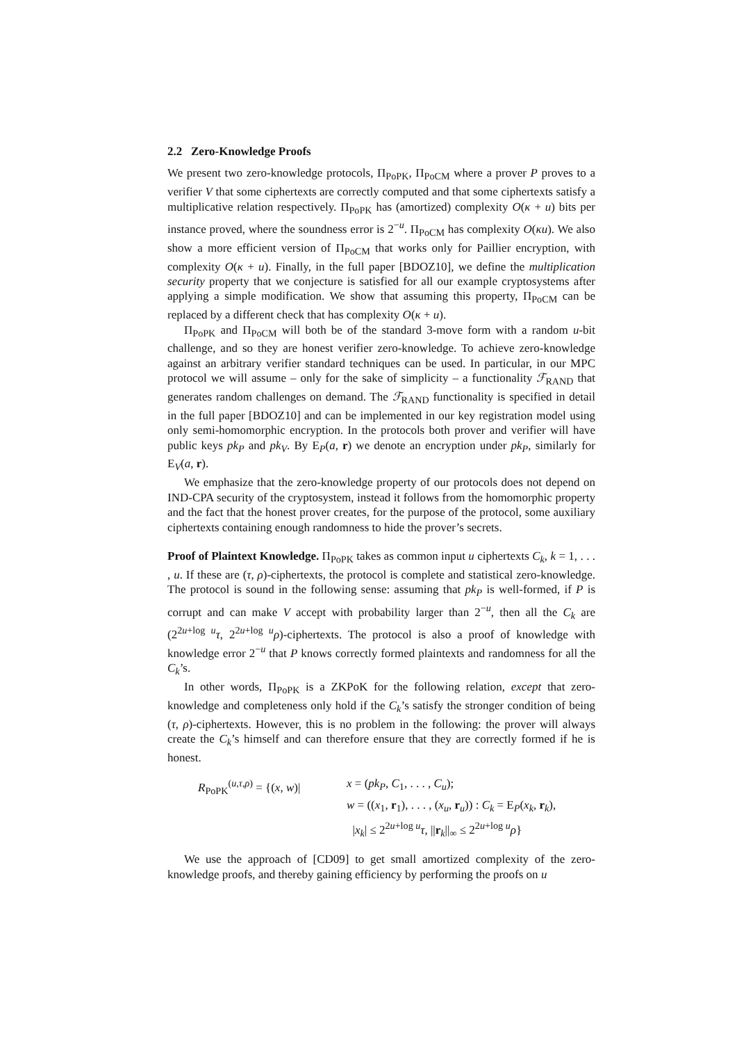2.2 Zero-Knowledge Proofs
We present two zero-knowledge protocols, Π<sub>PoPK</sub>, Π<sub>PoCM</sub> where a prover P proves to a verifier V that some ciphertexts are correctly computed and that some ciphertexts satisfy a multiplicative relation respectively. Π<sub>PoPK</sub> has (amortized) complexity O(κ + u) bits per instance proved, where the soundness error is 2<sup>−u</sup>. Π<sub>PoCM</sub> has complexity O(κu). We also show a more efficient version of Π<sub>PoCM</sub> that works only for Paillier encryption, with complexity O(κ + u). Finally, in the full paper [BDOZ10], we define the multiplication security property that we conjecture is satisfied for all our example cryptosystems after applying a simple modification. We show that assuming this property, Π<sub>PoCM</sub> can be replaced by a different check that has complexity O(κ + u).
Π<sub>PoPK</sub> and Π<sub>PoCM</sub> will both be of the standard 3-move form with a random u-bit challenge, and so they are honest verifier zero-knowledge. To achieve zero-knowledge against an arbitrary verifier standard techniques can be used. In particular, in our MPC protocol we will assume – only for the sake of simplicity – a functionality ℱ<sub>RAND</sub> that generates random challenges on demand. The ℱ<sub>RAND</sub> functionality is specified in detail in the full paper [BDOZ10] and can be implemented in our key registration model using only semi-homomorphic encryption. In the protocols both prover and verifier will have public keys pk<sub>P</sub> and pk<sub>V</sub>. By E<sub>P</sub>(a, r) we denote an encryption under pk<sub>P</sub>, similarly for E<sub>V</sub>(a, r).
We emphasize that the zero-knowledge property of our protocols does not depend on IND-CPA security of the cryptosystem, instead it follows from the homomorphic property and the fact that the honest prover creates, for the purpose of the protocol, some auxiliary ciphertexts containing enough randomness to hide the prover’s secrets.
Proof of Plaintext Knowledge. Π<sub>PoPK</sub> takes as common input u ciphertexts C<sub>k</sub>, k = 1, . . . , u. If these are (τ, ρ)-ciphertexts, the protocol is complete and statistical zero-knowledge. The protocol is sound in the following sense: assuming that pk<sub>P</sub> is well-formed, if P is corrupt and can make V accept with probability larger than 2<sup>−u</sup>, then all the C<sub>k</sub> are (2<sup>2u+log u</sup>τ, 2<sup>2u+log u</sup>ρ)-ciphertexts. The protocol is also a proof of knowledge with knowledge error 2<sup>−u</sup> that P knows correctly formed plaintexts and randomness for all the C<sub>k</sub>’s.
In other words, Π<sub>PoPK</sub> is a ZKPoK for the following relation, except that zero-knowledge and completeness only hold if the C<sub>k</sub>’s satisfy the stronger condition of being (τ, ρ)-ciphertexts. However, this is no problem in the following: the prover will always create the C<sub>k</sub>’s himself and can therefore ensure that they are correctly formed if he is honest.
R<sub>PoPK</sub><sup>(u,τ,ρ)</sup> = {(x, w)|
x = (pk<sub>P</sub>, C<sub>1</sub>, . . . , C<sub>u</sub>);
w = ((x<sub>1</sub>, r<sub>1</sub>), . . . , (x<sub>u</sub>, r<sub>u</sub>)) : C<sub>k</sub> = E<sub>P</sub>(x<sub>k</sub>, r<sub>k</sub>),
|x<sub>k</sub>| ≤ 2<sup>2u+log u</sup>τ, ||r<sub>k</sub>||<sub>∞</sub> ≤ 2<sup>2u+log u</sup>ρ}
We use the approach of [CD09] to get small amortized complexity of the zero-knowledge proofs, and thereby gaining efficiency by performing the proofs on u